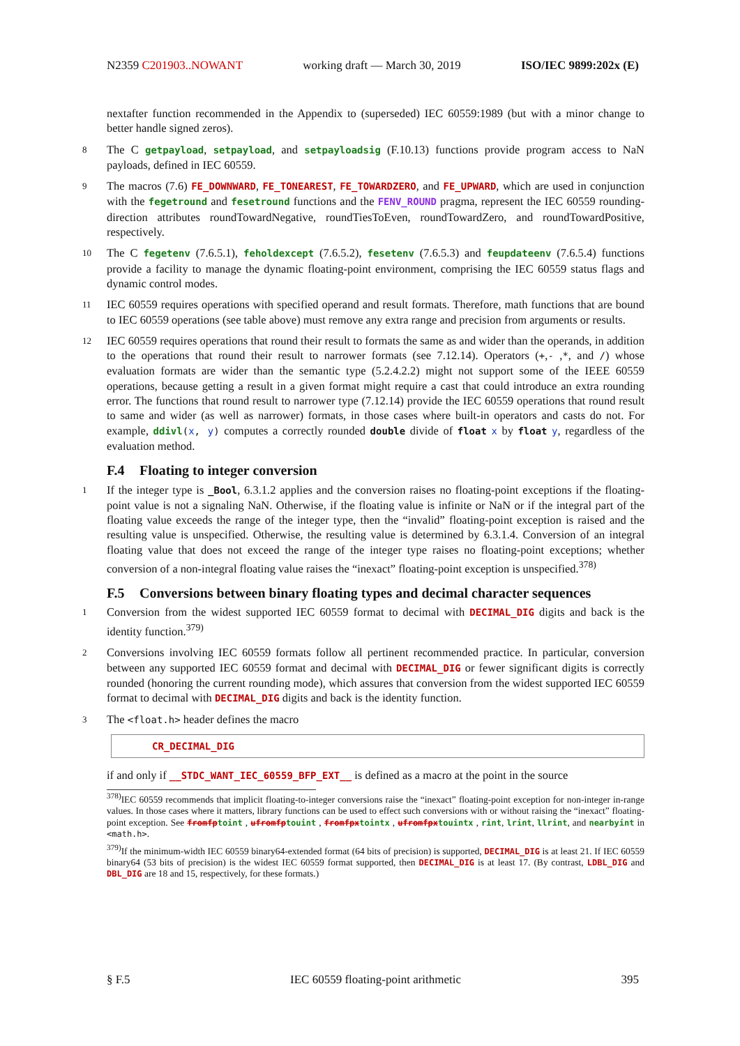N2359 C201903..NOWANT working draft — March 30, 2019 ISO/IEC 9899:202x (E)
nextafter function recommended in the Appendix to (superseded) IEC 60559:1989 (but with a minor change to better handle signed zeros).
8 The C getpayload, setpayload, and setpayloadsig (F.10.13) functions provide program access to NaN payloads, defined in IEC 60559.
9 The macros (7.6) FE_DOWNWARD, FE_TONEAREST, FE_TOWARDZERO, and FE_UPWARD, which are used in conjunction with the fegetround and fesetround functions and the FENV_ROUND pragma, represent the IEC 60559 rounding-direction attributes roundTowardNegative, roundTiesToEven, roundTowardZero, and roundTowardPositive, respectively.
10 The C fegetenv (7.6.5.1), feholdexcept (7.6.5.2), fesetenv (7.6.5.3) and feupdateenv (7.6.5.4) functions provide a facility to manage the dynamic floating-point environment, comprising the IEC 60559 status flags and dynamic control modes.
11 IEC 60559 requires operations with specified operand and result formats. Therefore, math functions that are bound to IEC 60559 operations (see table above) must remove any extra range and precision from arguments or results.
12 IEC 60559 requires operations that round their result to formats the same as and wider than the operands, in addition to the operations that round their result to narrower formats (see 7.12.14). Operators (+,- ,*, and /) whose evaluation formats are wider than the semantic type (5.2.4.2.2) might not support some of the IEEE 60559 operations, because getting a result in a given format might require a cast that could introduce an extra rounding error. The functions that round result to narrower type (7.12.14) provide the IEC 60559 operations that round result to same and wider (as well as narrower) formats, in those cases where built-in operators and casts do not. For example, ddivl(x, y) computes a correctly rounded double divide of float x by float y, regardless of the evaluation method.
F.4 Floating to integer conversion
1 If the integer type is _Bool, 6.3.1.2 applies and the conversion raises no floating-point exceptions if the floating-point value is not a signaling NaN. Otherwise, if the floating value is infinite or NaN or if the integral part of the floating value exceeds the range of the integer type, then the “invalid” floating-point exception is raised and the resulting value is unspecified. Otherwise, the resulting value is determined by 6.3.1.4. Conversion of an integral floating value that does not exceed the range of the integer type raises no floating-point exceptions; whether conversion of a non-integral floating value raises the “inexact” floating-point exception is unspecified.<sup>378)</sup>
F.5 Conversions between binary floating types and decimal character sequences
1 Conversion from the widest supported IEC 60559 format to decimal with DECIMAL_DIG digits and back is the identity function.<sup>379)</sup>
2 Conversions involving IEC 60559 formats follow all pertinent recommended practice. In particular, conversion between any supported IEC 60559 format and decimal with DECIMAL_DIG or fewer significant digits is correctly rounded (honoring the current rounding mode), which assures that conversion from the widest supported IEC 60559 format to decimal with DECIMAL_DIG digits and back is the identity function.
3 The <float.h> header defines the macro
CR_DECIMAL_DIG
if and only if __STDC_WANT_IEC_60559_BFP_EXT__ is defined as a macro at the point in the source
<sup>378)</sup> IEC 60559 recommends that implicit floating-to-integer conversions raise the “inexact” floating-point exception for non-integer in-range values. In those cases where it matters, library functions can be used to effect such conversions with or without raising the “inexact” floating- point exception. See fromfptoint , ufromfptouint , fromfpxtointx , ufromfpxtouintx , rint, lrint, llrint, and nearbyint in <math.h>.
<sup>379)</sup> If the minimum-width IEC 60559 binary64-extended format (64 bits of precision) is supported, DECIMAL_DIG is at least 21. If IEC 60559 binary64 (53 bits of precision) is the widest IEC 60559 format supported, then DECIMAL_DIG is at least 17. (By contrast, LDBL_DIG and DBL_DIG are 18 and 15, respectively, for these formats.)
§ F.5 IEC 60559 floating-point arithmetic 395